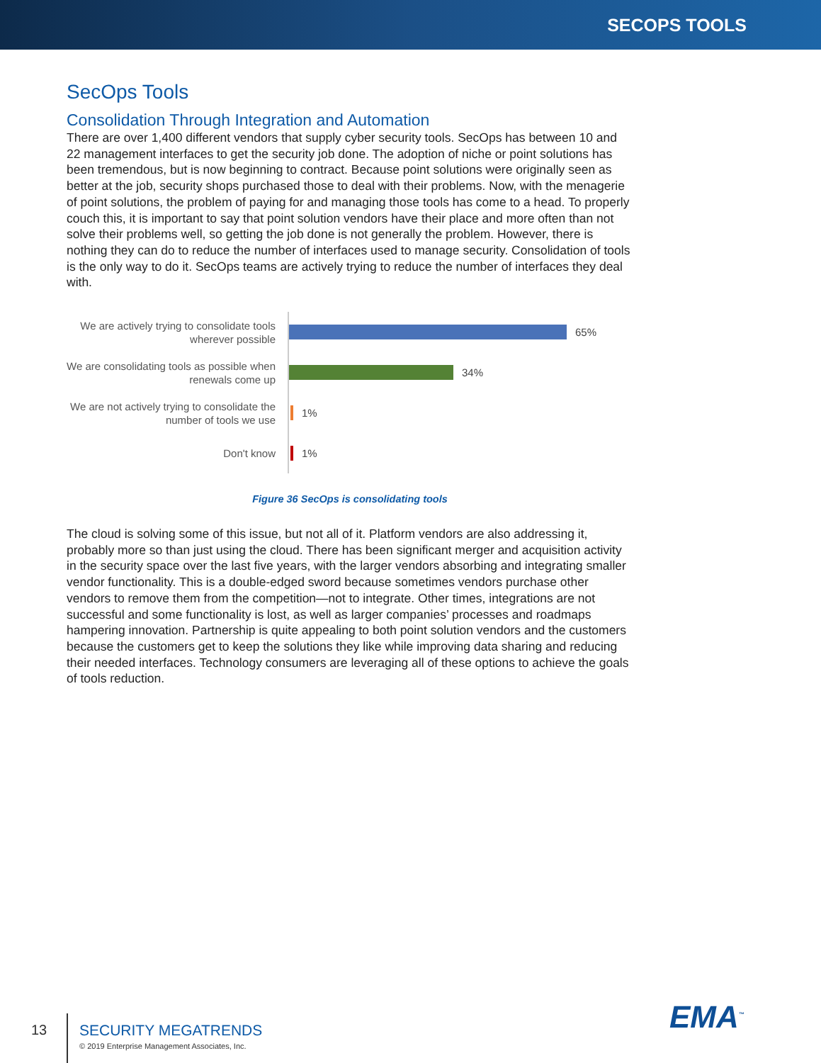SECOPS TOOLS
SecOps Tools
Consolidation Through Integration and Automation
There are over 1,400 different vendors that supply cyber security tools. SecOps has between 10 and 22 management interfaces to get the security job done. The adoption of niche or point solutions has been tremendous, but is now beginning to contract. Because point solutions were originally seen as better at the job, security shops purchased those to deal with their problems. Now, with the menagerie of point solutions, the problem of paying for and managing those tools has come to a head. To properly couch this, it is important to say that point solution vendors have their place and more often than not solve their problems well, so getting the job done is not generally the problem. However, there is nothing they can do to reduce the number of interfaces used to manage security. Consolidation of tools is the only way to do it. SecOps teams are actively trying to reduce the number of interfaces they deal with.
We are actively trying to consolidate tools wherever possible
65%
We are consolidating tools as possible when renewals come up
34%
We are not actively trying to consolidate the number of tools we use
1%
Don't know
1%
Figure 36 SecOps is consolidating tools
The cloud is solving some of this issue, but not all of it. Platform vendors are also addressing it, probably more so than just using the cloud. There has been significant merger and acquisition activity in the security space over the last five years, with the larger vendors absorbing and integrating smaller vendor functionality. This is a double-edged sword because sometimes vendors purchase other vendors to remove them from the competition—not to integrate. Other times, integrations are not successful and some functionality is lost, as well as larger companies’ processes and roadmaps hampering innovation. Partnership is quite appealing to both point solution vendors and the customers because the customers get to keep the solutions they like while improving data sharing and reducing their needed interfaces. Technology consumers are leveraging all of these options to achieve the goals of tools reduction.
13
SECURITY MEGATRENDS
© 2019 Enterprise Management Associates, Inc.
EMA<sup>™</sup>